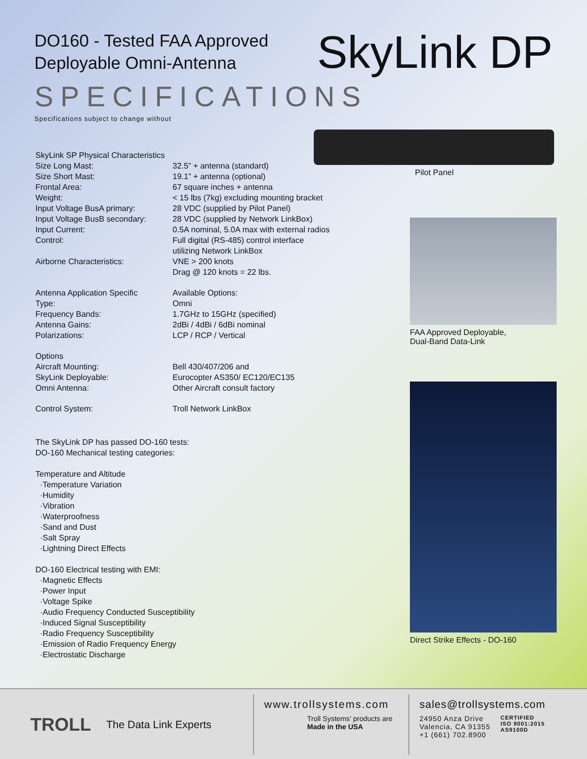DO160 - Tested FAA Approved
Deployable Omni-Antenna
SkyLink DP
SPECIFICATIONS
Specifications subject to change without
| SkyLink SP Physical Characteristics | |
| Size Long Mast: | 32.5” + antenna (standard) |
| Size Short Mast: | 19.1” + antenna (optional) |
| Frontal Area: | 67 square inches + antenna |
| Weight: | < 15 lbs (7kg) excluding mounting bracket |
| Input Voltage BusA primary: | 28 VDC (supplied by Pilot Panel) |
| Input Voltage BusB secondary: | 28 VDC (supplied by Network LinkBox) |
| Input Current: | 0.5A nominal, 5.0A max with external radios |
| Control: | Full digital (RS-485) control interface utilizing Network LinkBox |
| Airborne Characteristics: | VNE > 200 knots Drag @ 120 knots = 22 lbs. |
| Antenna Application Specific | Available Options: |
| Type: | Omni |
| Frequency Bands: | 1.7GHz to 15GHz (specified) |
| Antenna Gains: | 2dBi / 4dBi / 6dBi nominal |
| Polarizations: | LCP / RCP / Vertical |
| Options | |
| Aircraft Mounting: | Bell 430/407/206 and |
| SkyLink Deployable: | Eurocopter AS350/ EC120/EC135 |
| Omni Antenna: | Other Aircraft consult factory |
| Control System: | Troll Network LinkBox |
The SkyLink DP has passed DO-160 tests:
DO-160 Mechanical testing categories:
Temperature and Altitude
·Temperature Variation
·Humidity
·Vibration
·Waterproofness
·Sand and Dust
·Salt Spray
·Lightning Direct Effects
DO-160 Electrical testing with EMI:
·Magnetic Effects
·Power Input
·Voltage Spike
·Audio Frequency Conducted Susceptibility
·Induced Signal Susceptibility
·Radio Frequency Susceptibility
·Emission of Radio Frequency Energy
·Electrostatic Discharge
Pilot Panel
FAA Approved Deployable,
Dual-Band Data-Link
Direct Strike Effects - DO-160
TROLL The Data Link Experts
www.trollsystems.com
Troll Systems’ products are
Made in the USA
sales@trollsystems.com
24950 Anza Drive
Valencia, CA 91355
+1 (661) 702.8900
CERTIFIED
ISO 9001:2015
AS9100D